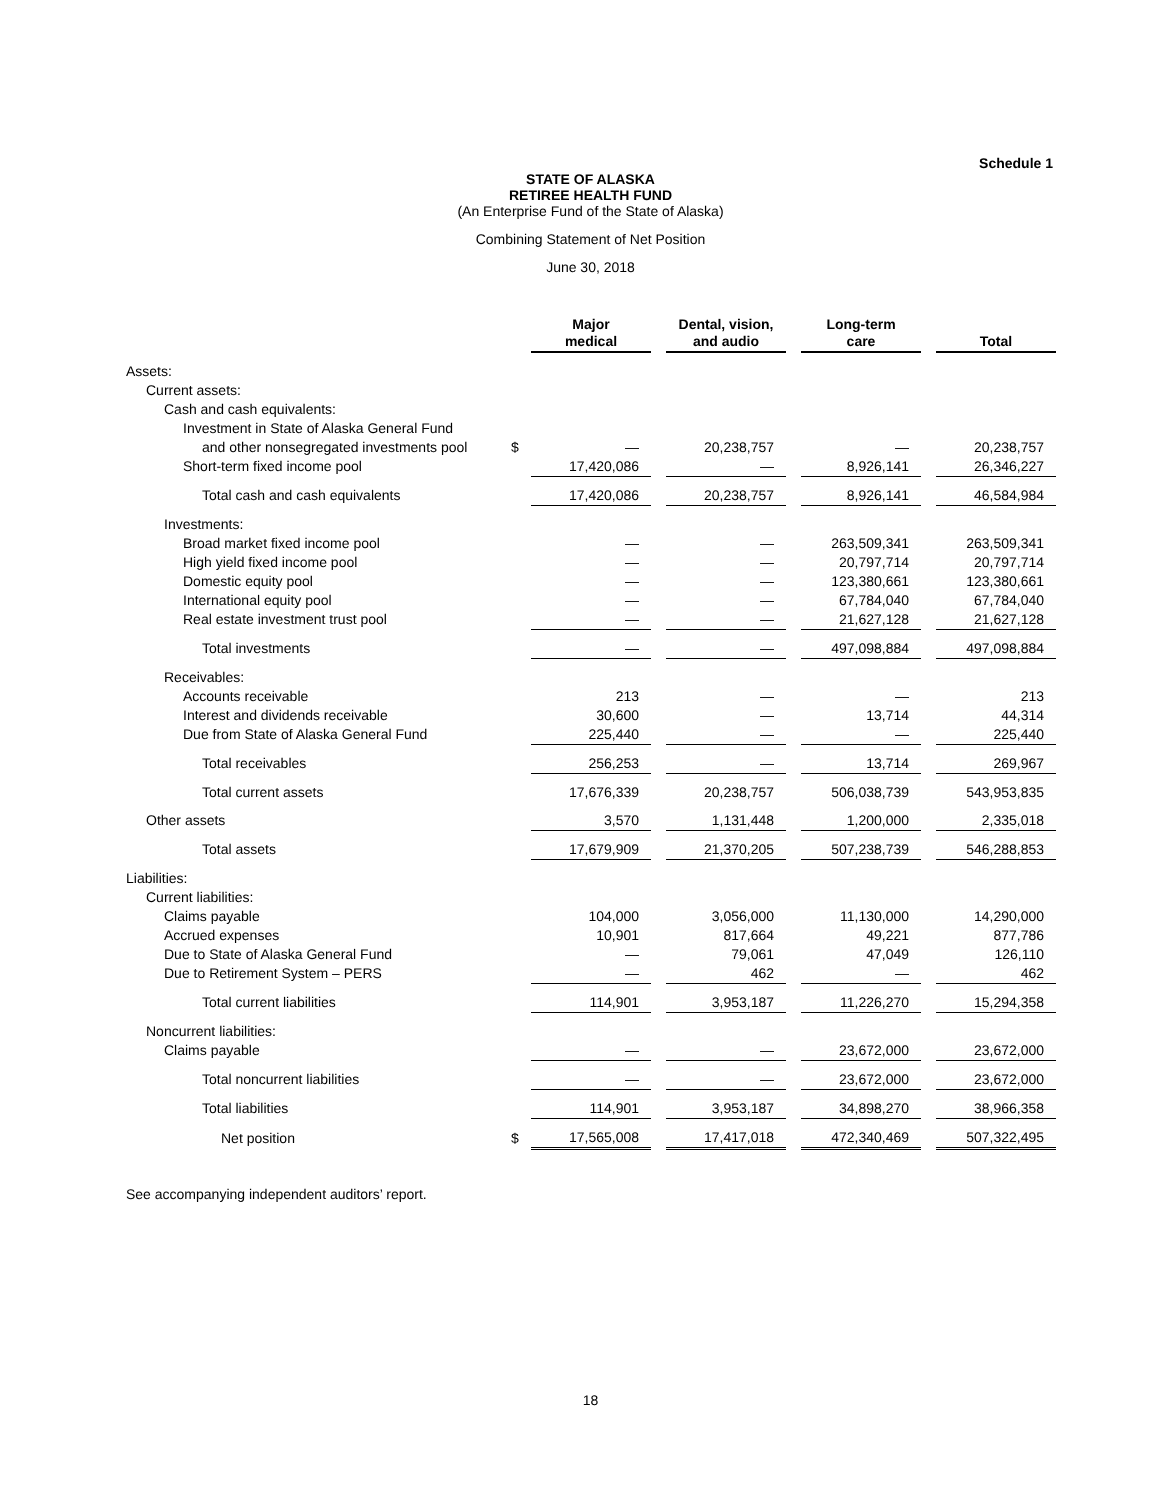Schedule 1
STATE OF ALASKA
RETIREE HEALTH FUND
(An Enterprise Fund of the State of Alaska)
Combining Statement of Net Position
June 30, 2018
| | | Major medical | | Dental, vision, and audio | | Long-term care | | Total |
| --- | --- | --- | --- | --- | --- | --- | --- | --- |
| Assets: | | | | | | | | |
| Current assets: | | | | | | | | |
| Cash and cash equivalents: | | | | | | | | |
| Investment in State of Alaska General Fund | | | | | | | | |
| and other nonsegregated investments pool | $ | — | | 20,238,757 | | — | | 20,238,757 |
| Short-term fixed income pool | | 17,420,086 | | — | | 8,926,141 | | 26,346,227 |
| Total cash and cash equivalents | | 17,420,086 | | 20,238,757 | | 8,926,141 | | 46,584,984 |
| Investments: | | | | | | | | |
| Broad market fixed income pool | | — | | — | | 263,509,341 | | 263,509,341 |
| High yield fixed income pool | | — | | — | | 20,797,714 | | 20,797,714 |
| Domestic equity pool | | — | | — | | 123,380,661 | | 123,380,661 |
| International equity pool | | — | | — | | 67,784,040 | | 67,784,040 |
| Real estate investment trust pool | | — | | — | | 21,627,128 | | 21,627,128 |
| Total investments | | — | | — | | 497,098,884 | | 497,098,884 |
| Receivables: | | | | | | | | |
| Accounts receivable | | 213 | | — | | — | | 213 |
| Interest and dividends receivable | | 30,600 | | — | | 13,714 | | 44,314 |
| Due from State of Alaska General Fund | | 225,440 | | — | | — | | 225,440 |
| Total receivables | | 256,253 | | — | | 13,714 | | 269,967 |
| Total current assets | | 17,676,339 | | 20,238,757 | | 506,038,739 | | 543,953,835 |
| Other assets | | 3,570 | | 1,131,448 | | 1,200,000 | | 2,335,018 |
| Total assets | | 17,679,909 | | 21,370,205 | | 507,238,739 | | 546,288,853 |
| Liabilities: | | | | | | | | |
| Current liabilities: | | | | | | | | |
| Claims payable | | 104,000 | | 3,056,000 | | 11,130,000 | | 14,290,000 |
| Accrued expenses | | 10,901 | | 817,664 | | 49,221 | | 877,786 |
| Due to State of Alaska General Fund | | — | | 79,061 | | 47,049 | | 126,110 |
| Due to Retirement System – PERS | | — | | 462 | | — | | 462 |
| Total current liabilities | | 114,901 | | 3,953,187 | | 11,226,270 | | 15,294,358 |
| Noncurrent liabilities: | | | | | | | | |
| Claims payable | | — | | — | | 23,672,000 | | 23,672,000 |
| Total noncurrent liabilities | | — | | — | | 23,672,000 | | 23,672,000 |
| Total liabilities | | 114,901 | | 3,953,187 | | 34,898,270 | | 38,966,358 |
| Net position | $ | 17,565,008 | | 17,417,018 | | 472,340,469 | | 507,322,495 |
See accompanying independent auditors’ report.
18